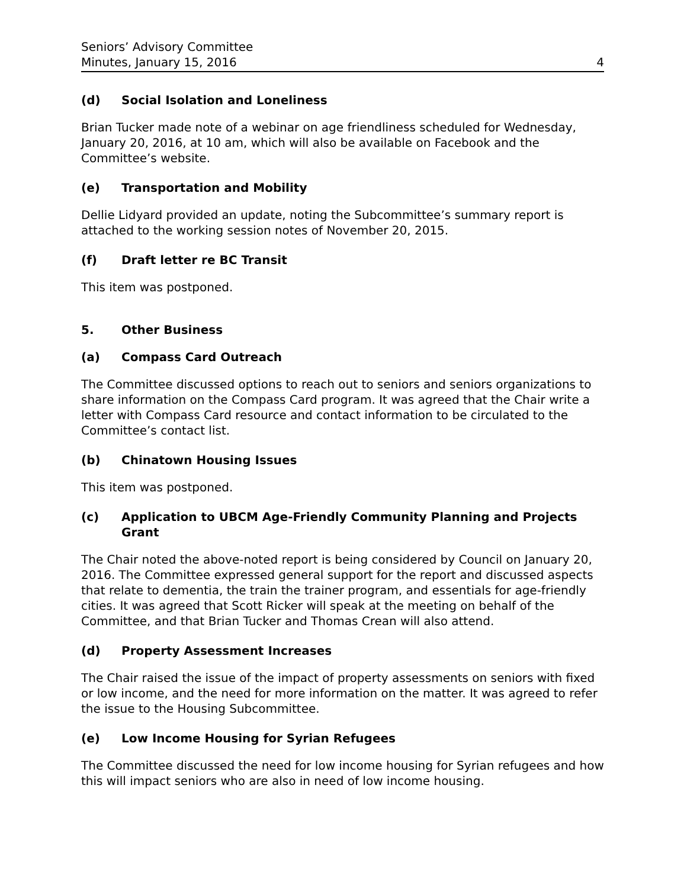Seniors’ Advisory Committee
Minutes, January 15, 2016 4
(d) Social Isolation and Loneliness
Brian Tucker made note of a webinar on age friendliness scheduled for Wednesday, January 20, 2016, at 10 am, which will also be available on Facebook and the Committee’s website.
(e) Transportation and Mobility
Dellie Lidyard provided an update, noting the Subcommittee’s summary report is attached to the working session notes of November 20, 2015.
(f) Draft letter re BC Transit
This item was postponed.
5. Other Business
(a) Compass Card Outreach
The Committee discussed options to reach out to seniors and seniors organizations to share information on the Compass Card program. It was agreed that the Chair write a letter with Compass Card resource and contact information to be circulated to the Committee’s contact list.
(b) Chinatown Housing Issues
This item was postponed.
(c) Application to UBCM Age-Friendly Community Planning and Projects Grant
The Chair noted the above-noted report is being considered by Council on January 20, 2016. The Committee expressed general support for the report and discussed aspects that relate to dementia, the train the trainer program, and essentials for age-friendly cities. It was agreed that Scott Ricker will speak at the meeting on behalf of the Committee, and that Brian Tucker and Thomas Crean will also attend.
(d) Property Assessment Increases
The Chair raised the issue of the impact of property assessments on seniors with fixed or low income, and the need for more information on the matter. It was agreed to refer the issue to the Housing Subcommittee.
(e) Low Income Housing for Syrian Refugees
The Committee discussed the need for low income housing for Syrian refugees and how this will impact seniors who are also in need of low income housing.